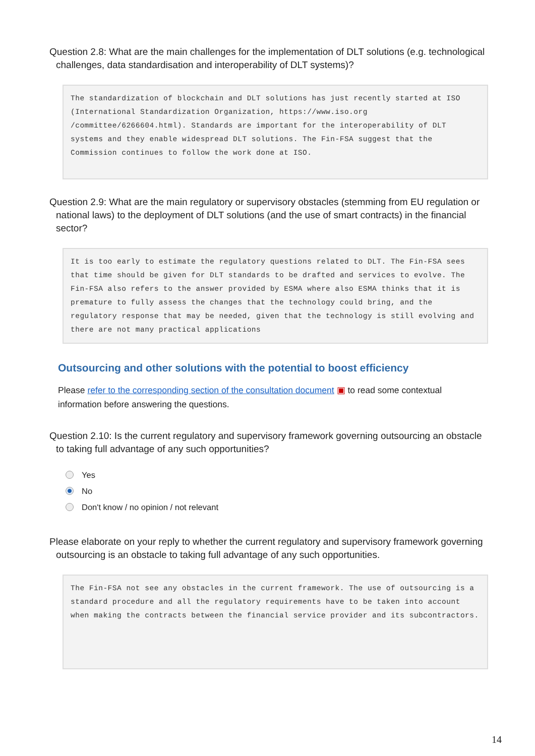Question 2.8: What are the main challenges for the implementation of DLT solutions (e.g. technological challenges, data standardisation and interoperability of DLT systems)?
The standardization of blockchain and DLT solutions has just recently started at ISO (International Standardization Organization, https://www.iso.org /committee/6266604.html). Standards are important for the interoperability of DLT systems and they enable widespread DLT solutions. The Fin-FSA suggest that the Commission continues to follow the work done at ISO.
Question 2.9: What are the main regulatory or supervisory obstacles (stemming from EU regulation or national laws) to the deployment of DLT solutions (and the use of smart contracts) in the financial sector?
It is too early to estimate the regulatory questions related to DLT. The Fin-FSA sees that time should be given for DLT standards to be drafted and services to evolve. The Fin-FSA also refers to the answer provided by ESMA where also ESMA thinks that it is premature to fully assess the changes that the technology could bring, and the regulatory response that may be needed, given that the technology is still evolving and there are not many practical applications
Outsourcing and other solutions with the potential to boost efficiency
Please refer to the corresponding section of the consultation document ▣ to read some contextual information before answering the questions.
Question 2.10: Is the current regulatory and supervisory framework governing outsourcing an obstacle to taking full advantage of any such opportunities?
Yes
No
Don't know / no opinion / not relevant
Please elaborate on your reply to whether the current regulatory and supervisory framework governing outsourcing is an obstacle to taking full advantage of any such opportunities.
The Fin-FSA not see any obstacles in the current framework. The use of outsourcing is a standard procedure and all the regulatory requirements have to be taken into account when making the contracts between the financial service provider and its subcontractors.
14